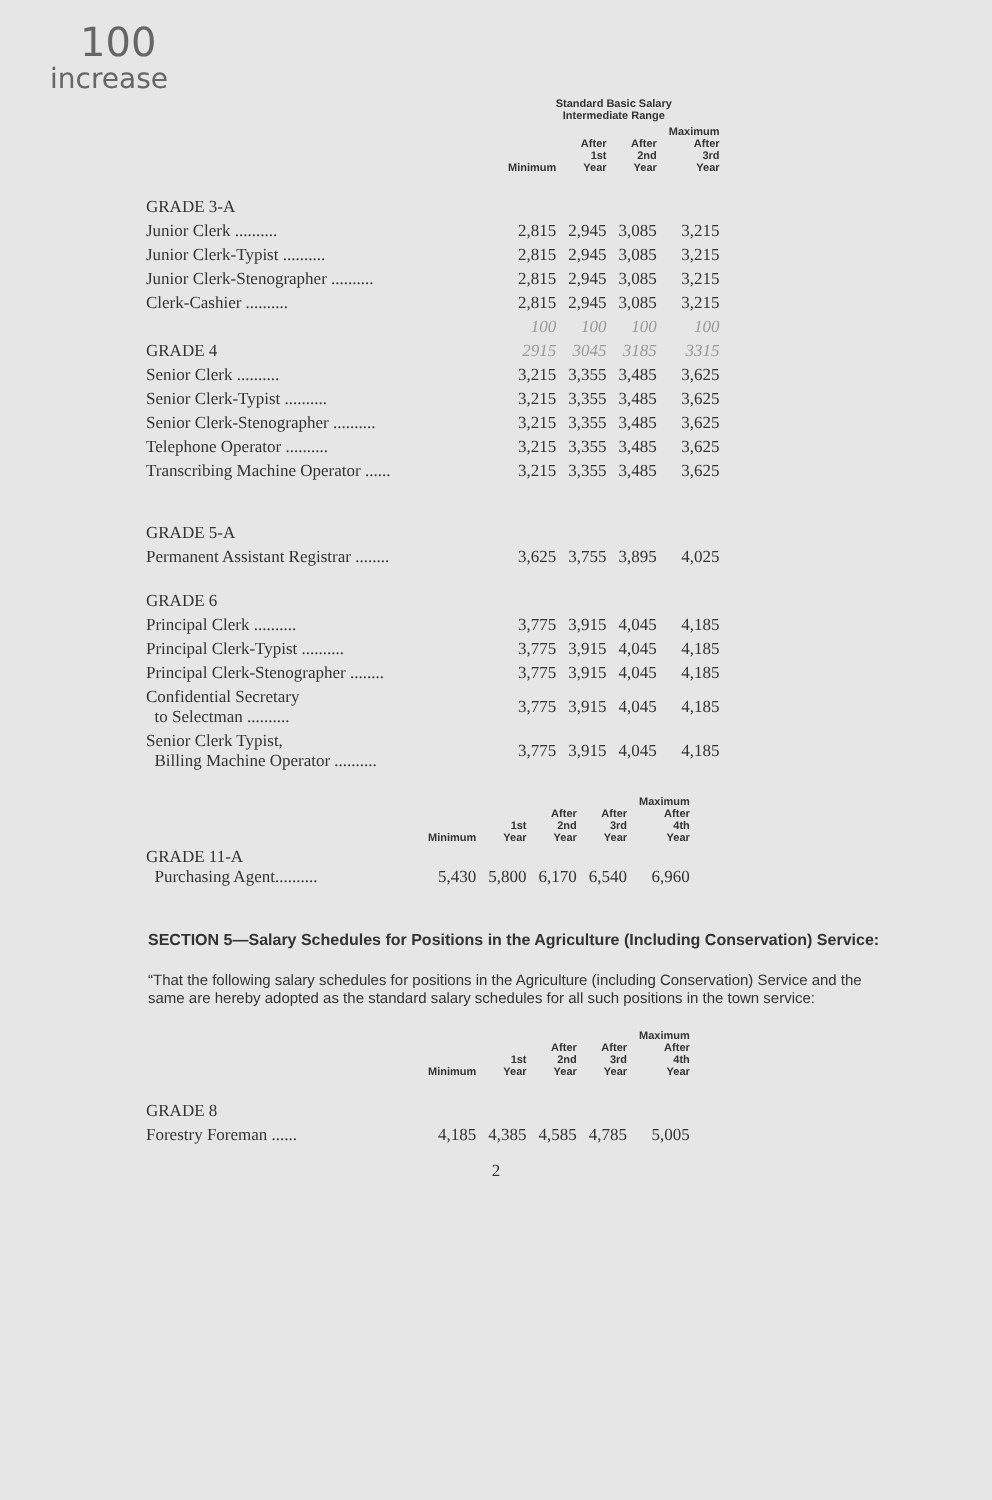100
increase
| | Standard Basic Salary Intermediate Range | | | |
| --- | --- | --- | --- | --- |
| | Minimum | After 1st Year | After 2nd Year | Maximum After 3rd Year |
| GRADE 3-A | | | | |
| Junior Clerk .......... | 2,815 | 2,945 | 3,085 | 3,215 |
| Junior Clerk-Typist .......... | 2,815 | 2,945 | 3,085 | 3,215 |
| Junior Clerk-Stenographer .......... | 2,815 | 2,945 | 3,085 | 3,215 |
| Clerk-Cashier .......... | 2,815 | 2,945 | 3,085 | 3,215 |
| | 100 | 100 | 100 | 100 |
| GRADE 4 | 2915 | 3045 | 3185 | 3315 |
| Senior Clerk .......... | 3,215 | 3,355 | 3,485 | 3,625 |
| Senior Clerk-Typist .......... | 3,215 | 3,355 | 3,485 | 3,625 |
| Senior Clerk-Stenographer .......... | 3,215 | 3,355 | 3,485 | 3,625 |
| Telephone Operator .......... | 3,215 | 3,355 | 3,485 | 3,625 |
| Transcribing Machine Operator ...... | 3,215 | 3,355 | 3,485 | 3,625 |
| GRADE 5-A | | | | |
| Permanent Assistant Registrar ........ | 3,625 | 3,755 | 3,895 | 4,025 |
| GRADE 6 | | | | |
| Principal Clerk .......... | 3,775 | 3,915 | 4,045 | 4,185 |
| Principal Clerk-Typist .......... | 3,775 | 3,915 | 4,045 | 4,185 |
| Principal Clerk-Stenographer ........ | 3,775 | 3,915 | 4,045 | 4,185 |
| Confidential Secretary to Selectman .......... | 3,775 | 3,915 | 4,045 | 4,185 |
| Senior Clerk Typist, Billing Machine Operator .......... | 3,775 | 3,915 | 4,045 | 4,185 |
| | Minimum | 1st Year | After 2nd Year | After 3rd Year | Maximum After 4th Year |
| --- | --- | --- | --- | --- | --- |
| GRADE 11-A Purchasing Agent.......... | 5,430 | 5,800 | 6,170 | 6,540 | 6,960 |
SECTION 5—Salary Schedules for Positions in the Agriculture (Including Conservation) Service:
“That the following salary schedules for positions in the Agriculture (including Conservation) Service and the same are hereby adopted as the standard salary schedules for all such positions in the town service:
| | Minimum | 1st Year | After 2nd Year | After 3rd Year | Maximum After 4th Year |
| --- | --- | --- | --- | --- | --- |
| GRADE 8 | | | | | |
| Forestry Foreman ...... | 4,185 | 4,385 | 4,585 | 4,785 | 5,005 |
2